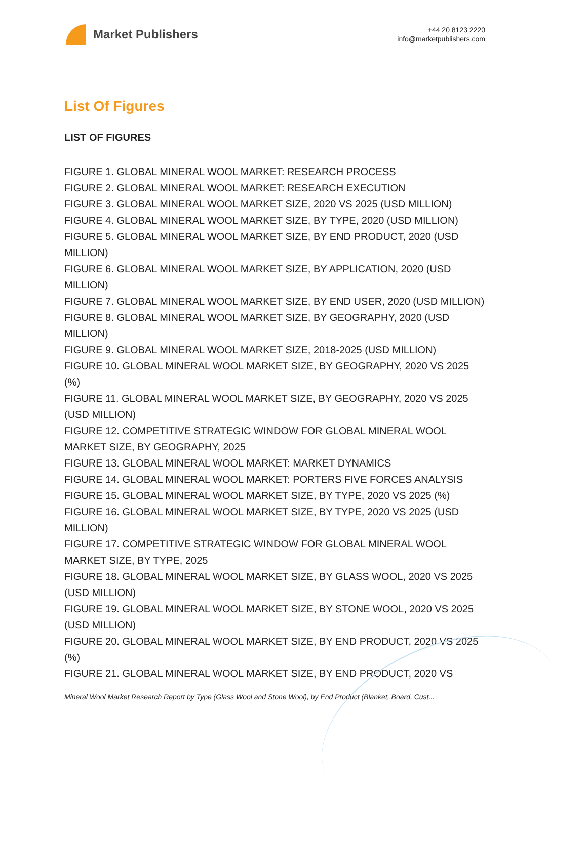Market Publishers
+44 20 8123 2220
info@marketpublishers.com
List Of Figures
LIST OF FIGURES
FIGURE 1. GLOBAL MINERAL WOOL MARKET: RESEARCH PROCESS
FIGURE 2. GLOBAL MINERAL WOOL MARKET: RESEARCH EXECUTION
FIGURE 3. GLOBAL MINERAL WOOL MARKET SIZE, 2020 VS 2025 (USD MILLION)
FIGURE 4. GLOBAL MINERAL WOOL MARKET SIZE, BY TYPE, 2020 (USD MILLION)
FIGURE 5. GLOBAL MINERAL WOOL MARKET SIZE, BY END PRODUCT, 2020 (USD MILLION)
FIGURE 6. GLOBAL MINERAL WOOL MARKET SIZE, BY APPLICATION, 2020 (USD MILLION)
FIGURE 7. GLOBAL MINERAL WOOL MARKET SIZE, BY END USER, 2020 (USD MILLION)
FIGURE 8. GLOBAL MINERAL WOOL MARKET SIZE, BY GEOGRAPHY, 2020 (USD MILLION)
FIGURE 9. GLOBAL MINERAL WOOL MARKET SIZE, 2018-2025 (USD MILLION)
FIGURE 10. GLOBAL MINERAL WOOL MARKET SIZE, BY GEOGRAPHY, 2020 VS 2025 (%)
FIGURE 11. GLOBAL MINERAL WOOL MARKET SIZE, BY GEOGRAPHY, 2020 VS 2025 (USD MILLION)
FIGURE 12. COMPETITIVE STRATEGIC WINDOW FOR GLOBAL MINERAL WOOL MARKET SIZE, BY GEOGRAPHY, 2025
FIGURE 13. GLOBAL MINERAL WOOL MARKET: MARKET DYNAMICS
FIGURE 14. GLOBAL MINERAL WOOL MARKET: PORTERS FIVE FORCES ANALYSIS
FIGURE 15. GLOBAL MINERAL WOOL MARKET SIZE, BY TYPE, 2020 VS 2025 (%)
FIGURE 16. GLOBAL MINERAL WOOL MARKET SIZE, BY TYPE, 2020 VS 2025 (USD MILLION)
FIGURE 17. COMPETITIVE STRATEGIC WINDOW FOR GLOBAL MINERAL WOOL MARKET SIZE, BY TYPE, 2025
FIGURE 18. GLOBAL MINERAL WOOL MARKET SIZE, BY GLASS WOOL, 2020 VS 2025 (USD MILLION)
FIGURE 19. GLOBAL MINERAL WOOL MARKET SIZE, BY STONE WOOL, 2020 VS 2025 (USD MILLION)
FIGURE 20. GLOBAL MINERAL WOOL MARKET SIZE, BY END PRODUCT, 2020 VS 2025 (%)
FIGURE 21. GLOBAL MINERAL WOOL MARKET SIZE, BY END PRODUCT, 2020 VS
Mineral Wool Market Research Report by Type (Glass Wool and Stone Wool), by End Product (Blanket, Board, Cust...